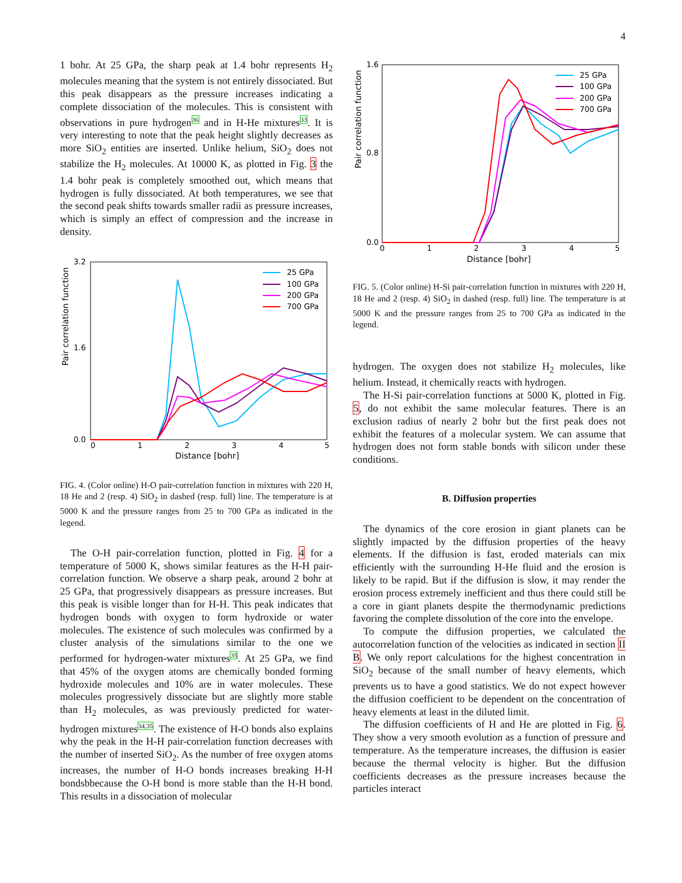4
1 bohr. At 25 GPa, the sharp peak at 1.4 bohr represents H<sub>2</sub> molecules meaning that the system is not entirely dissociated. But this peak disappears as the pressure increases indicating a complete dissociation of the molecules. This is consistent with observations in pure hydrogen<sup>36</sup> and in H-He mixtures<sup>33</sup>. It is very interesting to note that the peak height slightly decreases as more SiO<sub>2</sub> entities are inserted. Unlike helium, SiO<sub>2</sub> does not stabilize the H<sub>2</sub> molecules. At 10000 K, as plotted in Fig. 3 the 1.4 bohr peak is completely smoothed out, which means that hydrogen is fully dissociated. At both temperatures, we see that the second peak shifts towards smaller radii as pressure increases, which is simply an effect of compression and the increase in density.
Pair correlation function
0.0
1.6
3.2
0
1
2
3
4
5
Distance [bohr]
25 GPa
100 GPa
200 GPa
700 GPa
FIG. 4. (Color online) H-O pair-correlation function in mixtures with 220 H, 18 He and 2 (resp. 4) SiO<sub>2</sub> in dashed (resp. full) line. The temperature is at 5000 K and the pressure ranges from 25 to 700 GPa as indicated in the legend.
The O-H pair-correlation function, plotted in Fig. 4 for a temperature of 5000 K, shows similar features as the H-H pair-correlation function. We observe a sharp peak, around 2 bohr at 25 GPa, that progressively disappears as pressure increases. But this peak is visible longer than for H-H. This peak indicates that hydrogen bonds with oxygen to form hydroxide or water molecules. The existence of such molecules was confirmed by a cluster analysis of the simulations similar to the one we performed for hydrogen-water mixtures<sup>35</sup>. At 25 GPa, we find that 45% of the oxygen atoms are chemically bonded forming hydroxide molecules and 10% are in water molecules. These molecules progressively dissociate but are slightly more stable than H<sub>2</sub> molecules, as was previously predicted for water-hydrogen mixtures<sup>34,35</sup>. The existence of H-O bonds also explains why the peak in the H-H pair-correlation function decreases with the number of inserted SiO<sub>2</sub>. As the number of free oxygen atoms increases, the number of H-O bonds increases breaking H-H bondsbbecause the O-H bond is more stable than the H-H bond. This results in a dissociation of molecular
Pair correlation function
0.0
0.8
1.6
0
1
2
3
4
5
Distance [bohr]
25 GPa
100 GPa
200 GPa
700 GPa
FIG. 5. (Color online) H-Si pair-correlation function in mixtures with 220 H, 18 He and 2 (resp. 4) SiO<sub>2</sub> in dashed (resp. full) line. The temperature is at 5000 K and the pressure ranges from 25 to 700 GPa as indicated in the legend.
hydrogen. The oxygen does not stabilize H<sub>2</sub> molecules, like helium. Instead, it chemically reacts with hydrogen.
The H-Si pair-correlation functions at 5000 K, plotted in Fig. 5, do not exhibit the same molecular features. There is an exclusion radius of nearly 2 bohr but the first peak does not exhibit the features of a molecular system. We can assume that hydrogen does not form stable bonds with silicon under these conditions.
B. Diffusion properties
The dynamics of the core erosion in giant planets can be slightly impacted by the diffusion properties of the heavy elements. If the diffusion is fast, eroded materials can mix efficiently with the surrounding H-He fluid and the erosion is likely to be rapid. But if the diffusion is slow, it may render the erosion process extremely inefficient and thus there could still be a core in giant planets despite the thermodynamic predictions favoring the complete dissolution of the core into the envelope.
To compute the diffusion properties, we calculated the autocorrelation function of the velocities as indicated in section II B. We only report calculations for the highest concentration in SiO<sub>2</sub> because of the small number of heavy elements, which prevents us to have a good statistics. We do not expect however the diffusion coefficient to be dependent on the concentration of heavy elements at least in the diluted limit.
The diffusion coefficients of H and He are plotted in Fig. 6. They show a very smooth evolution as a function of pressure and temperature. As the temperature increases, the diffusion is easier because the thermal velocity is higher. But the diffusion coefficients decreases as the pressure increases because the particles interact